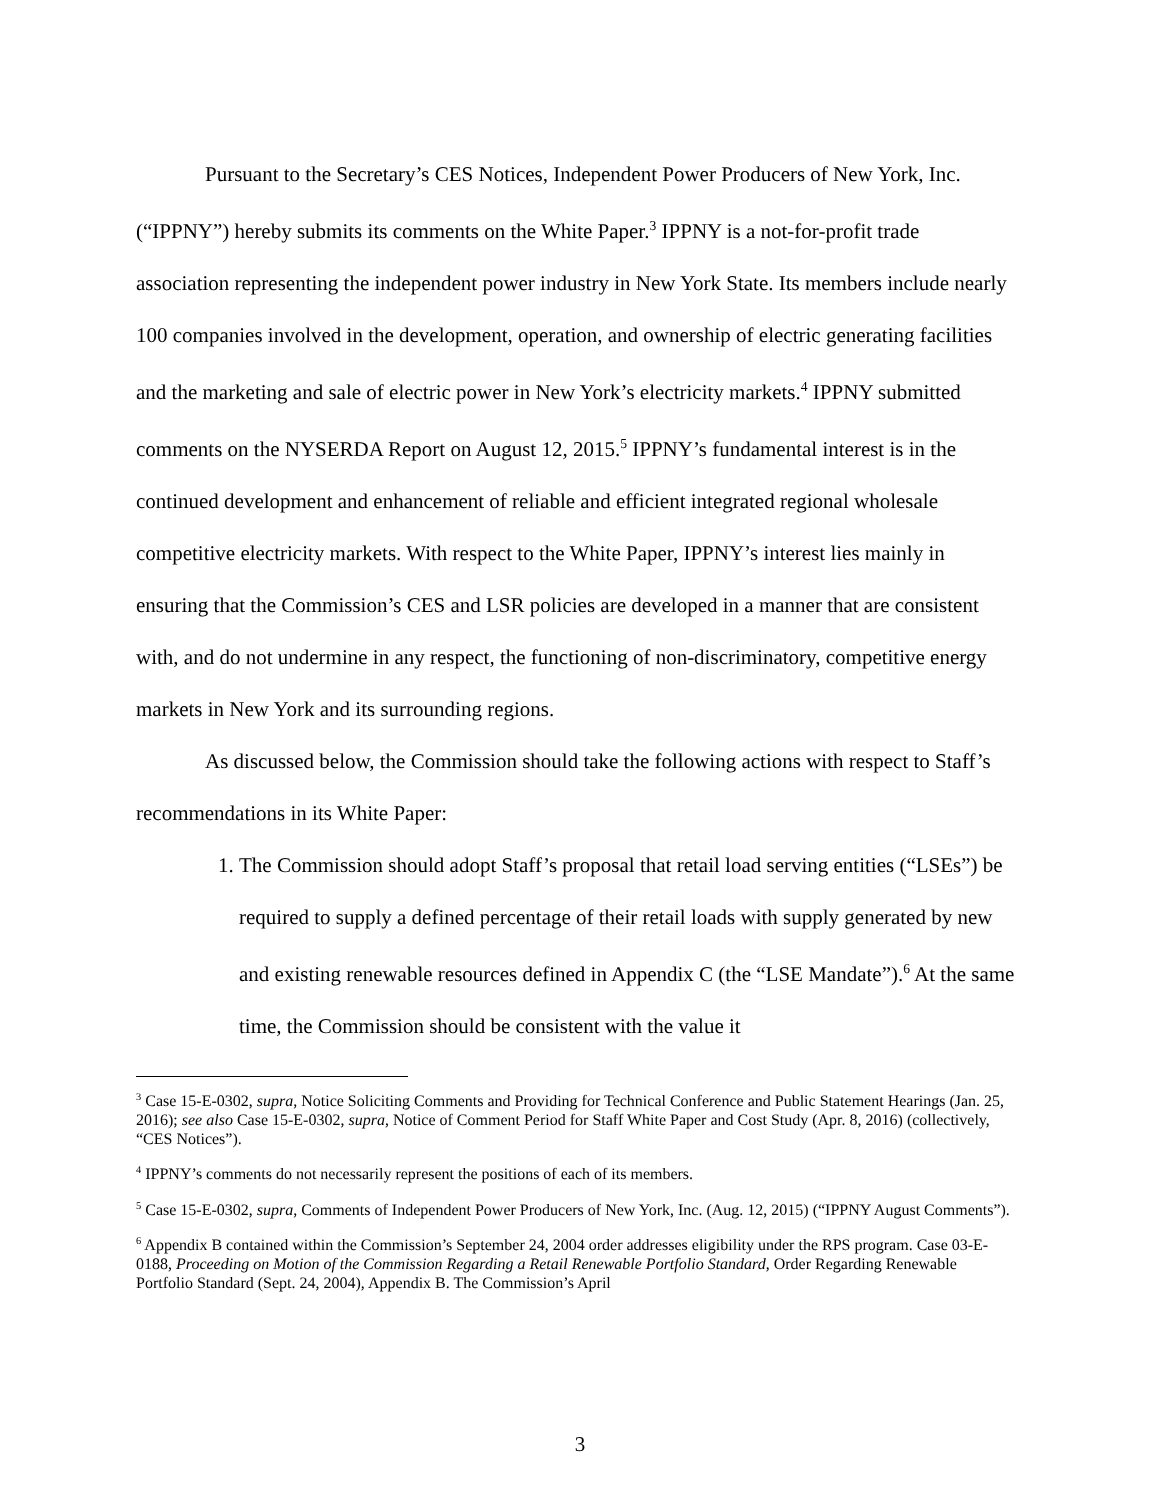Pursuant to the Secretary’s CES Notices, Independent Power Producers of New York, Inc. (“IPPNY”) hereby submits its comments on the White Paper.<sup>3</sup> IPPNY is a not-for-profit trade association representing the independent power industry in New York State. Its members include nearly 100 companies involved in the development, operation, and ownership of electric generating facilities and the marketing and sale of electric power in New York’s electricity markets.<sup>4</sup> IPPNY submitted comments on the NYSERDA Report on August 12, 2015.<sup>5</sup> IPPNY’s fundamental interest is in the continued development and enhancement of reliable and efficient integrated regional wholesale competitive electricity markets. With respect to the White Paper, IPPNY’s interest lies mainly in ensuring that the Commission’s CES and LSR policies are developed in a manner that are consistent with, and do not undermine in any respect, the functioning of non-discriminatory, competitive energy markets in New York and its surrounding regions.
As discussed below, the Commission should take the following actions with respect to Staff’s recommendations in its White Paper:
1. The Commission should adopt Staff’s proposal that retail load serving entities (“LSEs”) be required to supply a defined percentage of their retail loads with supply generated by new and existing renewable resources defined in Appendix C (the “LSE Mandate”).<sup>6</sup> At the same time, the Commission should be consistent with the value it
<sup>3</sup> Case 15-E-0302, supra, Notice Soliciting Comments and Providing for Technical Conference and Public Statement Hearings (Jan. 25, 2016); see also Case 15-E-0302, supra, Notice of Comment Period for Staff White Paper and Cost Study (Apr. 8, 2016) (collectively, “CES Notices”).
<sup>4</sup> IPPNY’s comments do not necessarily represent the positions of each of its members.
<sup>5</sup> Case 15-E-0302, supra, Comments of Independent Power Producers of New York, Inc. (Aug. 12, 2015) (“IPPNY August Comments”).
<sup>6</sup> Appendix B contained within the Commission’s September 24, 2004 order addresses eligibility under the RPS program. Case 03-E-0188, Proceeding on Motion of the Commission Regarding a Retail Renewable Portfolio Standard, Order Regarding Renewable Portfolio Standard (Sept. 24, 2004), Appendix B. The Commission’s April
3